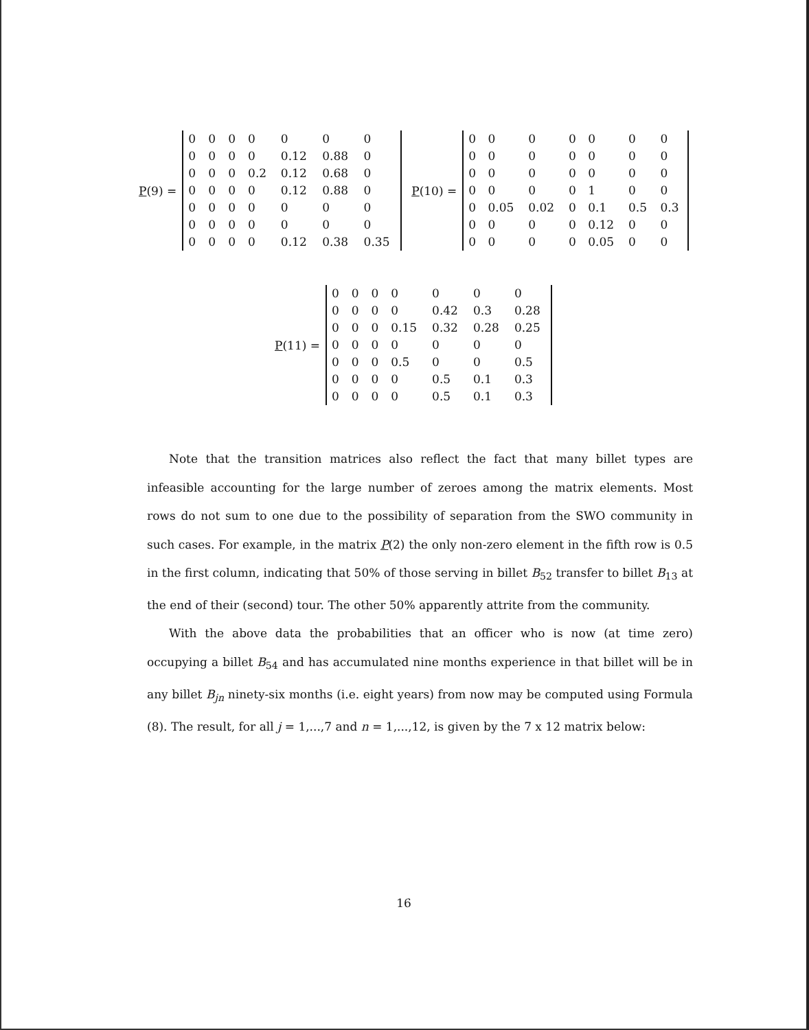P(9) =
| 0 | 0 | 0 | 0 | 0 | 0 | 0 |
| 0 | 0 | 0 | 0 | 0.12 | 0.88 | 0 |
| 0 | 0 | 0 | 0.2 | 0.12 | 0.68 | 0 |
| 0 | 0 | 0 | 0 | 0.12 | 0.88 | 0 |
| 0 | 0 | 0 | 0 | 0 | 0 | 0 |
| 0 | 0 | 0 | 0 | 0 | 0 | 0 |
| 0 | 0 | 0 | 0 | 0.12 | 0.38 | 0.35 |
P(10) =
| 0 | 0 | 0 | 0 | 0 | 0 | 0 |
| 0 | 0 | 0 | 0 | 0 | 0 | 0 |
| 0 | 0 | 0 | 0 | 0 | 0 | 0 |
| 0 | 0 | 0 | 0 | 1 | 0 | 0 |
| 0 | 0.05 | 0.02 | 0 | 0.1 | 0.5 | 0.3 |
| 0 | 0 | 0 | 0 | 0.12 | 0 | 0 |
| 0 | 0 | 0 | 0 | 0.05 | 0 | 0 |
P(11) =
| 0 | 0 | 0 | 0 | 0 | 0 | 0 |
| 0 | 0 | 0 | 0 | 0.42 | 0.3 | 0.28 |
| 0 | 0 | 0 | 0.15 | 0.32 | 0.28 | 0.25 |
| 0 | 0 | 0 | 0 | 0 | 0 | 0 |
| 0 | 0 | 0 | 0.5 | 0 | 0 | 0.5 |
| 0 | 0 | 0 | 0 | 0.5 | 0.1 | 0.3 |
| 0 | 0 | 0 | 0 | 0.5 | 0.1 | 0.3 |
Note that the transition matrices also reflect the fact that many billet types are infeasible accounting for the large number of zeroes among the matrix elements. Most rows do not sum to one due to the possibility of separation from the SWO community in such cases. For example, in the matrix P(2) the only non-zero element in the fifth row is 0.5 in the first column, indicating that 50% of those serving in billet B<sub>52</sub> transfer to billet B<sub>13</sub> at the end of their (second) tour. The other 50% apparently attrite from the community.
With the above data the probabilities that an officer who is now (at time zero) occupying a billet B<sub>54</sub> and has accumulated nine months experience in that billet will be in any billet B<sub>jn</sub> ninety-six months (i.e. eight years) from now may be computed using Formula (8). The result, for all j = 1,...,7 and n = 1,...,12, is given by the 7 x 12 matrix below:
16